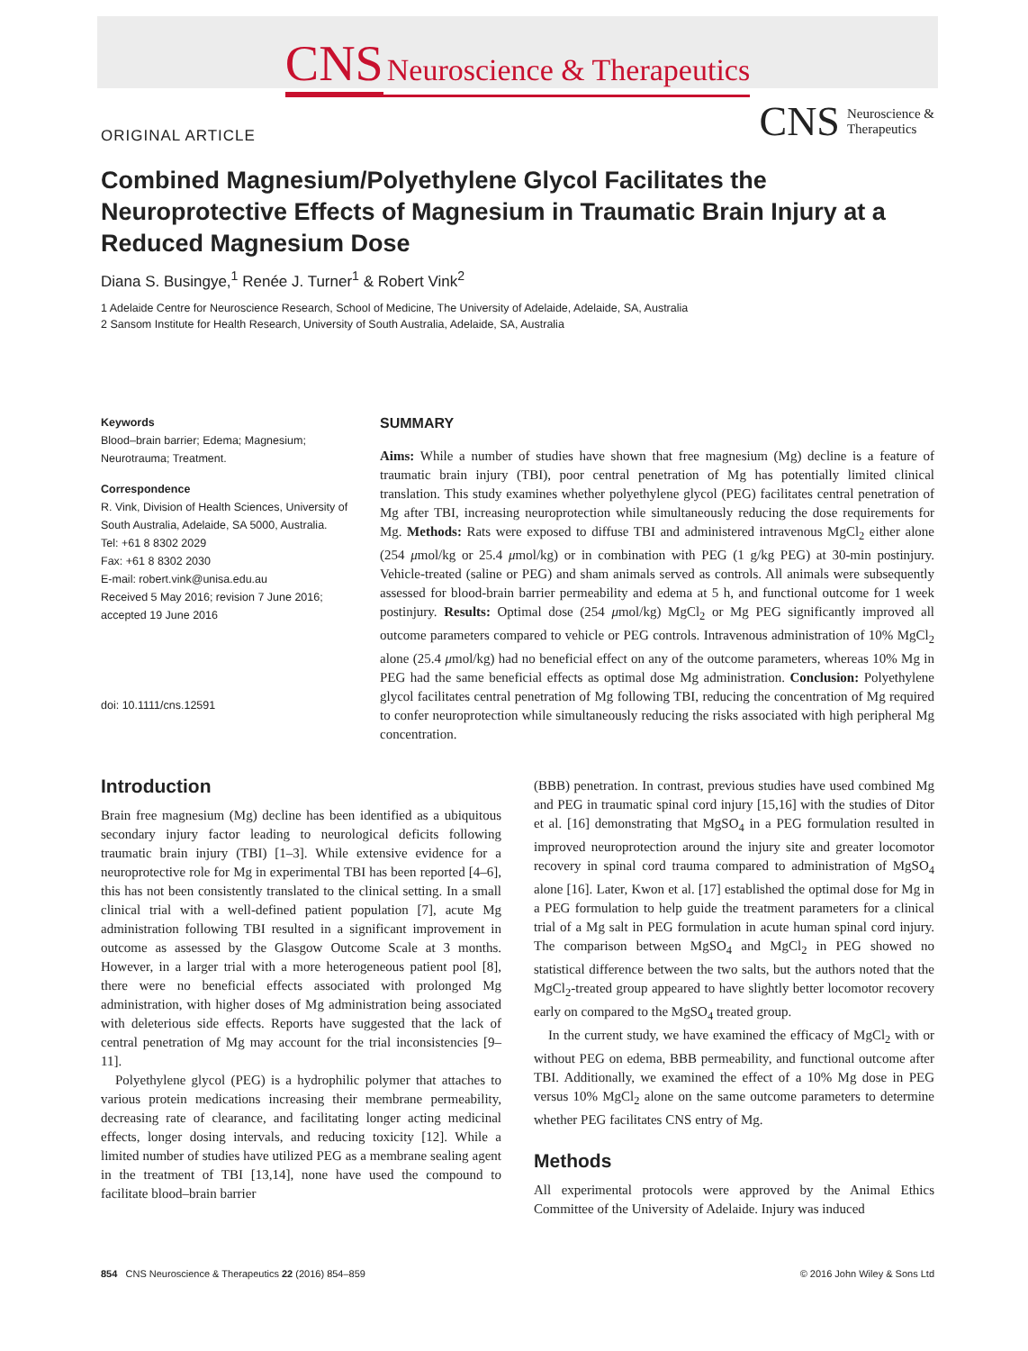CNS Neuroscience & Therapeutics
ORIGINAL ARTICLE
CNS Neuroscience &
Therapeutics
Combined Magnesium/Polyethylene Glycol Facilitates the Neuroprotective Effects of Magnesium in Traumatic Brain Injury at a Reduced Magnesium Dose
Diana S. Busingye,<sup>1</sup> Renée J. Turner<sup>1</sup> & Robert Vink<sup>2</sup>
1 Adelaide Centre for Neuroscience Research, School of Medicine, The University of Adelaide, Adelaide, SA, Australia
2 Sansom Institute for Health Research, University of South Australia, Adelaide, SA, Australia
Keywords
Blood–brain barrier; Edema; Magnesium; Neurotrauma; Treatment.
Correspondence
R. Vink, Division of Health Sciences, University of South Australia, Adelaide, SA 5000, Australia.
Tel: +61 8 8302 2029
Fax: +61 8 8302 2030
E-mail: robert.vink@unisa.edu.au
Received 5 May 2016; revision 7 June 2016; accepted 19 June 2016
doi: 10.1111/cns.12591
SUMMARY
Aims: While a number of studies have shown that free magnesium (Mg) decline is a feature of traumatic brain injury (TBI), poor central penetration of Mg has potentially limited clinical translation. This study examines whether polyethylene glycol (PEG) facilitates central penetration of Mg after TBI, increasing neuroprotection while simultaneously reducing the dose requirements for Mg. Methods: Rats were exposed to diffuse TBI and administered intravenous MgCl<sub>2</sub> either alone (254 μmol/kg or 25.4 μmol/kg) or in combination with PEG (1 g/kg PEG) at 30-min postinjury. Vehicle-treated (saline or PEG) and sham animals served as controls. All animals were subsequently assessed for blood-brain barrier permeability and edema at 5 h, and functional outcome for 1 week postinjury. Results: Optimal dose (254 μmol/kg) MgCl<sub>2</sub> or Mg PEG significantly improved all outcome parameters compared to vehicle or PEG controls. Intravenous administration of 10% MgCl<sub>2</sub> alone (25.4 μmol/kg) had no beneficial effect on any of the outcome parameters, whereas 10% Mg in PEG had the same beneficial effects as optimal dose Mg administration. Conclusion: Polyethylene glycol facilitates central penetration of Mg following TBI, reducing the concentration of Mg required to confer neuroprotection while simultaneously reducing the risks associated with high peripheral Mg concentration.
Introduction
Brain free magnesium (Mg) decline has been identified as a ubiquitous secondary injury factor leading to neurological deficits following traumatic brain injury (TBI) [1–3]. While extensive evidence for a neuroprotective role for Mg in experimental TBI has been reported [4–6], this has not been consistently translated to the clinical setting. In a small clinical trial with a well-defined patient population [7], acute Mg administration following TBI resulted in a significant improvement in outcome as assessed by the Glasgow Outcome Scale at 3 months. However, in a larger trial with a more heterogeneous patient pool [8], there were no beneficial effects associated with prolonged Mg administration, with higher doses of Mg administration being associated with deleterious side effects. Reports have suggested that the lack of central penetration of Mg may account for the trial inconsistencies [9–11].
Polyethylene glycol (PEG) is a hydrophilic polymer that attaches to various protein medications increasing their membrane permeability, decreasing rate of clearance, and facilitating longer acting medicinal effects, longer dosing intervals, and reducing toxicity [12]. While a limited number of studies have utilized PEG as a membrane sealing agent in the treatment of TBI [13,14], none have used the compound to facilitate blood–brain barrier
(BBB) penetration. In contrast, previous studies have used combined Mg and PEG in traumatic spinal cord injury [15,16] with the studies of Ditor et al. [16] demonstrating that MgSO<sub>4</sub> in a PEG formulation resulted in improved neuroprotection around the injury site and greater locomotor recovery in spinal cord trauma compared to administration of MgSO<sub>4</sub> alone [16]. Later, Kwon et al. [17] established the optimal dose for Mg in a PEG formulation to help guide the treatment parameters for a clinical trial of a Mg salt in PEG formulation in acute human spinal cord injury. The comparison between MgSO<sub>4</sub> and MgCl<sub>2</sub> in PEG showed no statistical difference between the two salts, but the authors noted that the MgCl<sub>2</sub>-treated group appeared to have slightly better locomotor recovery early on compared to the MgSO<sub>4</sub> treated group.
In the current study, we have examined the efficacy of MgCl<sub>2</sub> with or without PEG on edema, BBB permeability, and functional outcome after TBI. Additionally, we examined the effect of a 10% Mg dose in PEG versus 10% MgCl<sub>2</sub> alone on the same outcome parameters to determine whether PEG facilitates CNS entry of Mg.
Methods
All experimental protocols were approved by the Animal Ethics Committee of the University of Adelaide. Injury was induced
854 CNS Neuroscience & Therapeutics 22 (2016) 854–859 © 2016 John Wiley & Sons Ltd